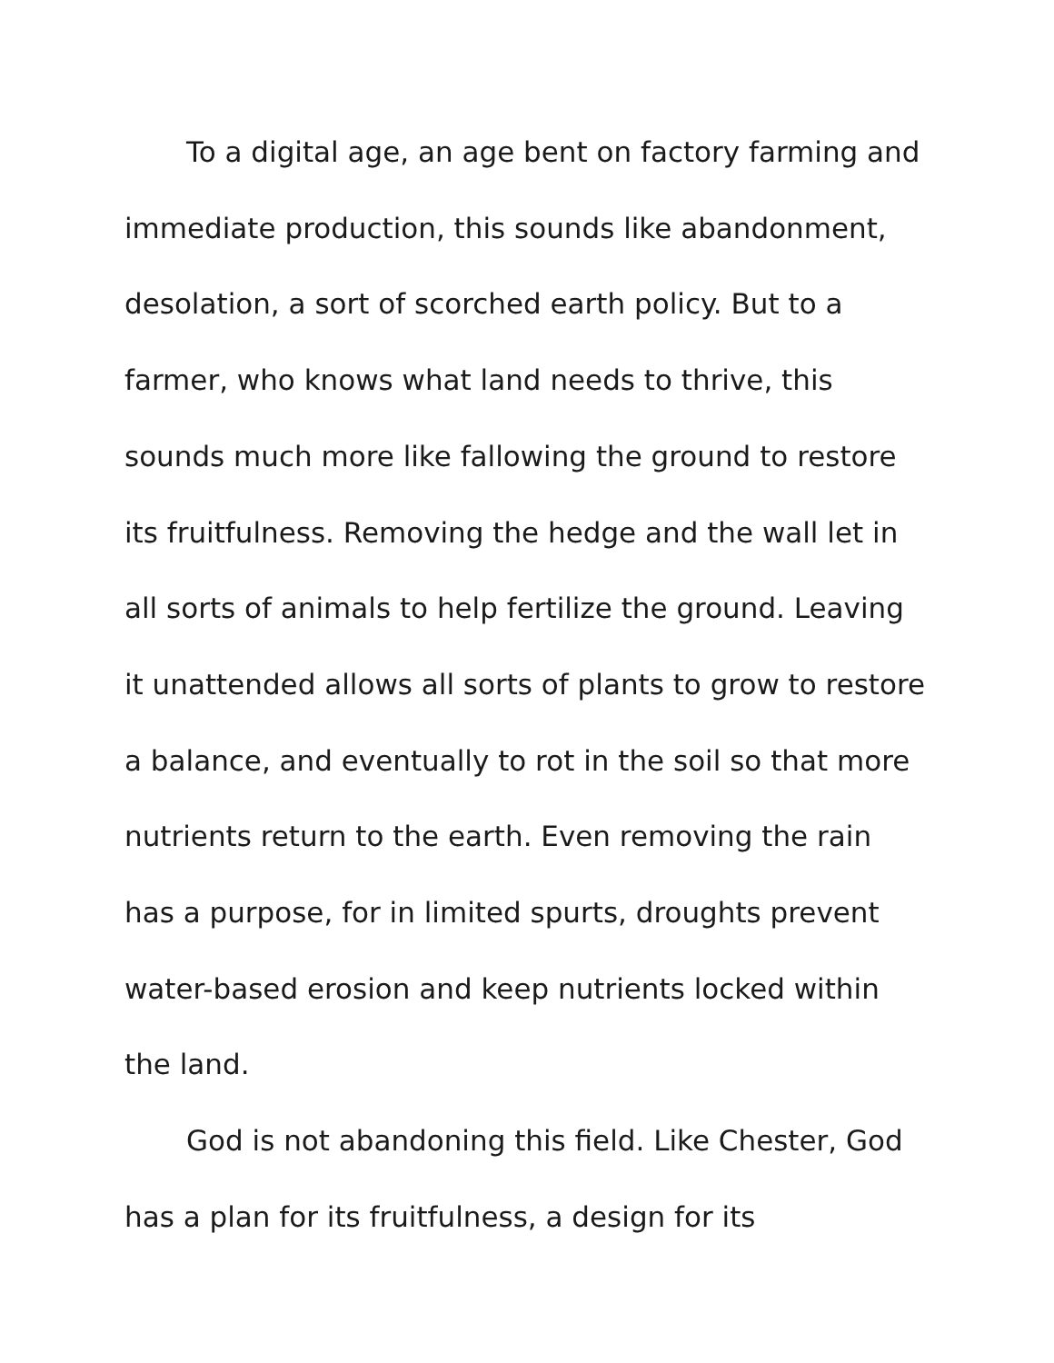To a digital age, an age bent on factory farming and immediate production, this sounds like abandonment, desolation, a sort of scorched earth policy. But to a farmer, who knows what land needs to thrive, this sounds much more like fallowing the ground to restore its fruitfulness. Removing the hedge and the wall let in all sorts of animals to help fertilize the ground. Leaving it unattended allows all sorts of plants to grow to restore a balance, and eventually to rot in the soil so that more nutrients return to the earth. Even removing the rain has a purpose, for in limited spurts, droughts prevent water-based erosion and keep nutrients locked within the land.
God is not abandoning this field. Like Chester, God has a plan for its fruitfulness, a design for its